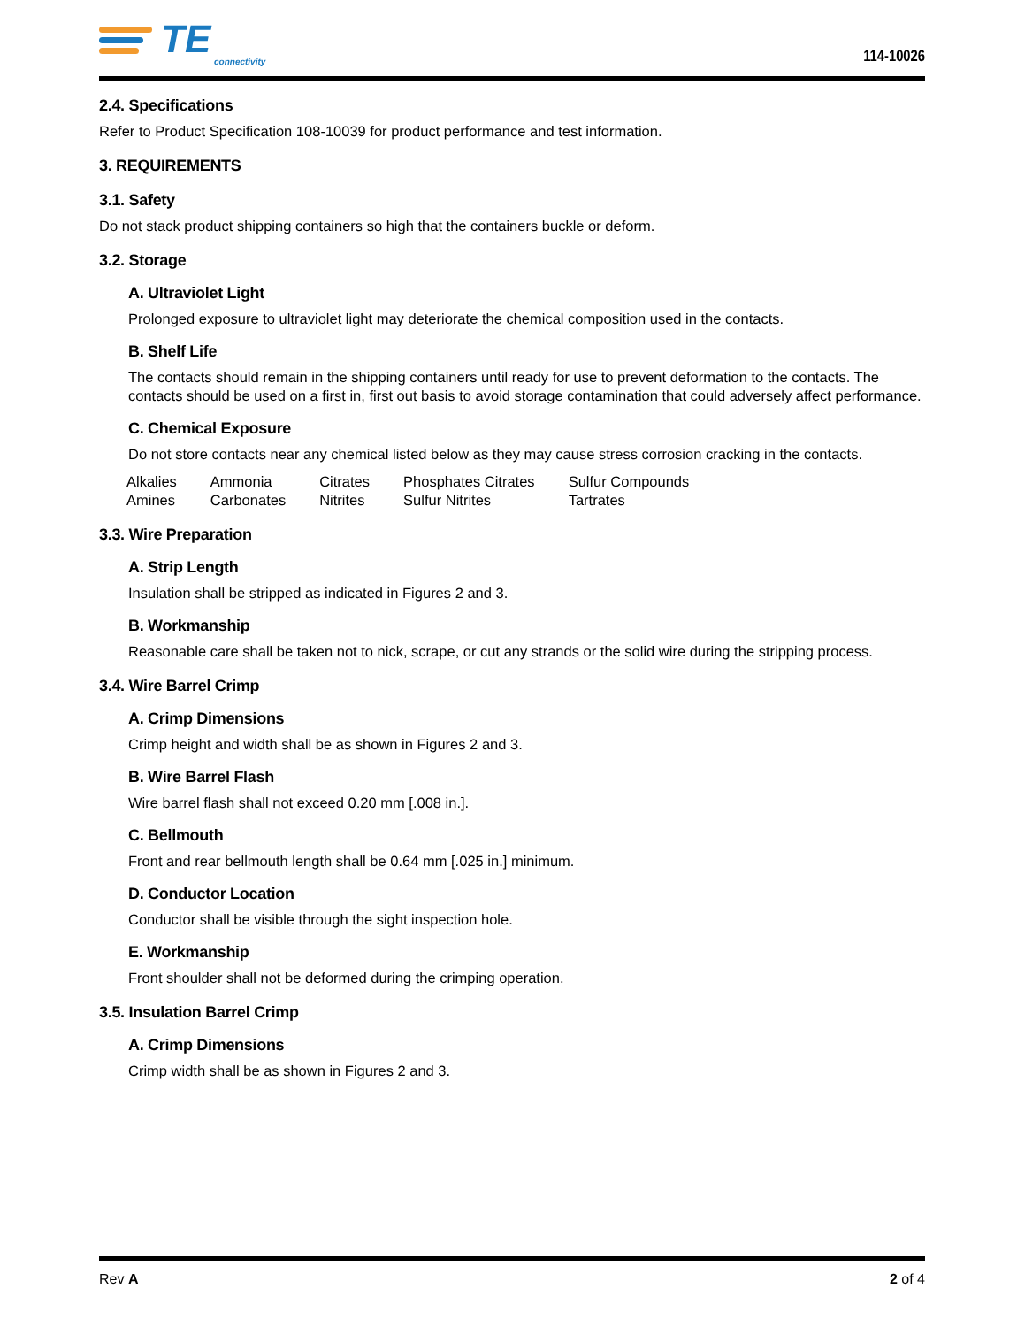TE
connectivity
114-10026
2.4. Specifications
Refer to Product Specification 108-10039 for product performance and test information.
3. REQUIREMENTS
3.1. Safety
Do not stack product shipping containers so high that the containers buckle or deform.
3.2. Storage
A. Ultraviolet Light
Prolonged exposure to ultraviolet light may deteriorate the chemical composition used in the contacts.
B. Shelf Life
The contacts should remain in the shipping containers until ready for use to prevent deformation to the contacts. The contacts should be used on a first in, first out basis to avoid storage contamination that could adversely affect performance.
C. Chemical Exposure
Do not store contacts near any chemical listed below as they may cause stress corrosion cracking in the contacts.
| Alkalies | Ammonia | Citrates | Phosphates Citrates | Sulfur Compounds |
| Amines | Carbonates | Nitrites | Sulfur Nitrites | Tartrates |
3.3. Wire Preparation
A. Strip Length
Insulation shall be stripped as indicated in Figures 2 and 3.
B. Workmanship
Reasonable care shall be taken not to nick, scrape, or cut any strands or the solid wire during the stripping process.
3.4. Wire Barrel Crimp
A. Crimp Dimensions
Crimp height and width shall be as shown in Figures 2 and 3.
B. Wire Barrel Flash
Wire barrel flash shall not exceed 0.20 mm [.008 in.].
C. Bellmouth
Front and rear bellmouth length shall be 0.64 mm [.025 in.] minimum.
D. Conductor Location
Conductor shall be visible through the sight inspection hole.
E. Workmanship
Front shoulder shall not be deformed during the crimping operation.
3.5. Insulation Barrel Crimp
A. Crimp Dimensions
Crimp width shall be as shown in Figures 2 and 3.
Rev A 2 of 4